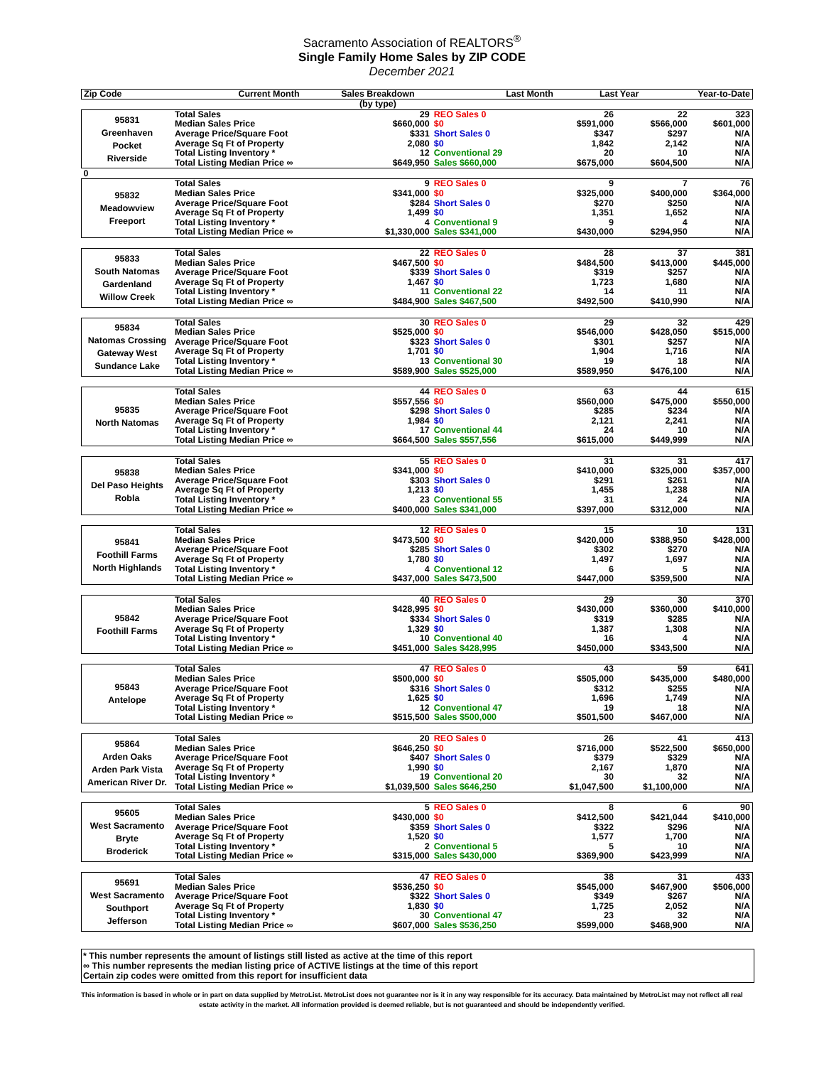Sacramento Association of REALTORS<sup>®</sup>
Single Family Home Sales by ZIP CODE
December 2021
| Zip Code | | Current Month | Sales Breakdown | Last Month | Last Year | Year-to-Date |
| --- | --- | --- | --- | --- | --- | --- |
| | | | (by type) | | | |
| 95831 Greenhaven Pocket Riverside | Total Sales | 29 | REO Sales 0 | 26 | 22 | 323 |
| | Median Sales Price | $660,000 | $0 | $591,000 | $566,000 | $601,000 |
| | Average Price/Square Foot | $331 | Short Sales 0 | $347 | $297 | N/A |
| | Average Sq Ft of Property | 2,080 | $0 | 1,842 | 2,142 | N/A |
| | Total Listing Inventory * | 12 | Conventional 29 | 20 | 10 | N/A |
| | Total Listing Median Price ∞ | $649,950 | Sales $660,000 | $675,000 | $604,500 | N/A |
| 0 | | | | | | |
| 95832 Meadowview Freeport | Total Sales | 9 | REO Sales 0 | 9 | 7 | 76 |
| | Median Sales Price | $341,000 | $0 | $325,000 | $400,000 | $364,000 |
| | Average Price/Square Foot | $284 | Short Sales 0 | $270 | $250 | N/A |
| | Average Sq Ft of Property | 1,499 | $0 | 1,351 | 1,652 | N/A |
| | Total Listing Inventory * | 4 | Conventional 9 | 9 | 4 | N/A |
| | Total Listing Median Price ∞ | $1,330,000 | Sales $341,000 | $430,000 | $294,950 | N/A |
| 95833 South Natomas Gardenland Willow Creek | Total Sales | 22 | REO Sales 0 | 28 | 37 | 381 |
| | Median Sales Price | $467,500 | $0 | $484,500 | $413,000 | $445,000 |
| | Average Price/Square Foot | $339 | Short Sales 0 | $319 | $257 | N/A |
| | Average Sq Ft of Property | 1,467 | $0 | 1,723 | 1,680 | N/A |
| | Total Listing Inventory * | 11 | Conventional 22 | 14 | 11 | N/A |
| | Total Listing Median Price ∞ | $484,900 | Sales $467,500 | $492,500 | $410,990 | N/A |
| 95834 Natomas Crossing Gateway West Sundance Lake | Total Sales | 30 | REO Sales 0 | 29 | 32 | 429 |
| | Median Sales Price | $525,000 | $0 | $546,000 | $428,050 | $515,000 |
| | Average Price/Square Foot | $323 | Short Sales 0 | $301 | $257 | N/A |
| | Average Sq Ft of Property | 1,701 | $0 | 1,904 | 1,716 | N/A |
| | Total Listing Inventory * | 13 | Conventional 30 | 19 | 18 | N/A |
| | Total Listing Median Price ∞ | $589,900 | Sales $525,000 | $589,950 | $476,100 | N/A |
| 95835 North Natomas | Total Sales | 44 | REO Sales 0 | 63 | 44 | 615 |
| | Median Sales Price | $557,556 | $0 | $560,000 | $475,000 | $550,000 |
| | Average Price/Square Foot | $298 | Short Sales 0 | $285 | $234 | N/A |
| | Average Sq Ft of Property | 1,984 | $0 | 2,121 | 2,241 | N/A |
| | Total Listing Inventory * | 17 | Conventional 44 | 24 | 10 | N/A |
| | Total Listing Median Price ∞ | $664,500 | Sales $557,556 | $615,000 | $449,999 | N/A |
| 95838 Del Paso Heights Robla | Total Sales | 55 | REO Sales 0 | 31 | 31 | 417 |
| | Median Sales Price | $341,000 | $0 | $410,000 | $325,000 | $357,000 |
| | Average Price/Square Foot | $303 | Short Sales 0 | $291 | $261 | N/A |
| | Average Sq Ft of Property | 1,213 | $0 | 1,455 | 1,238 | N/A |
| | Total Listing Inventory * | 23 | Conventional 55 | 31 | 24 | N/A |
| | Total Listing Median Price ∞ | $400,000 | Sales $341,000 | $397,000 | $312,000 | N/A |
| 95841 Foothill Farms North Highlands | Total Sales | 12 | REO Sales 0 | 15 | 10 | 131 |
| | Median Sales Price | $473,500 | $0 | $420,000 | $388,950 | $428,000 |
| | Average Price/Square Foot | $285 | Short Sales 0 | $302 | $270 | N/A |
| | Average Sq Ft of Property | 1,780 | $0 | 1,497 | 1,697 | N/A |
| | Total Listing Inventory * | 4 | Conventional 12 | 6 | 5 | N/A |
| | Total Listing Median Price ∞ | $437,000 | Sales $473,500 | $447,000 | $359,500 | N/A |
| 95842 Foothill Farms | Total Sales | 40 | REO Sales 0 | 29 | 30 | 370 |
| | Median Sales Price | $428,995 | $0 | $430,000 | $360,000 | $410,000 |
| | Average Price/Square Foot | $334 | Short Sales 0 | $319 | $285 | N/A |
| | Average Sq Ft of Property | 1,329 | $0 | 1,387 | 1,308 | N/A |
| | Total Listing Inventory * | 10 | Conventional 40 | 16 | 4 | N/A |
| | Total Listing Median Price ∞ | $451,000 | Sales $428,995 | $450,000 | $343,500 | N/A |
| 95843 Antelope | Total Sales | 47 | REO Sales 0 | 43 | 59 | 641 |
| | Median Sales Price | $500,000 | $0 | $505,000 | $435,000 | $480,000 |
| | Average Price/Square Foot | $316 | Short Sales 0 | $312 | $255 | N/A |
| | Average Sq Ft of Property | 1,625 | $0 | 1,696 | 1,749 | N/A |
| | Total Listing Inventory * | 12 | Conventional 47 | 19 | 18 | N/A |
| | Total Listing Median Price ∞ | $515,500 | Sales $500,000 | $501,500 | $467,000 | N/A |
| 95864 Arden Oaks Arden Park Vista American River Dr. | Total Sales | 20 | REO Sales 0 | 26 | 41 | 413 |
| | Median Sales Price | $646,250 | $0 | $716,000 | $522,500 | $650,000 |
| | Average Price/Square Foot | $407 | Short Sales 0 | $379 | $329 | N/A |
| | Average Sq Ft of Property | 1,990 | $0 | 2,167 | 1,870 | N/A |
| | Total Listing Inventory * | 19 | Conventional 20 | 30 | 32 | N/A |
| | Total Listing Median Price ∞ | $1,039,500 | Sales $646,250 | $1,047,500 | $1,100,000 | N/A |
| 95605 West Sacramento Bryte Broderick | Total Sales | 5 | REO Sales 0 | 8 | 6 | 90 |
| | Median Sales Price | $430,000 | $0 | $412,500 | $421,044 | $410,000 |
| | Average Price/Square Foot | $359 | Short Sales 0 | $322 | $296 | N/A |
| | Average Sq Ft of Property | 1,520 | $0 | 1,577 | 1,700 | N/A |
| | Total Listing Inventory * | 2 | Conventional 5 | 5 | 10 | N/A |
| | Total Listing Median Price ∞ | $315,000 | Sales $430,000 | $369,900 | $423,999 | N/A |
| 95691 West Sacramento Southport Jefferson | Total Sales | 47 | REO Sales 0 | 38 | 31 | 433 |
| | Median Sales Price | $536,250 | $0 | $545,000 | $467,900 | $506,000 |
| | Average Price/Square Foot | $322 | Short Sales 0 | $349 | $267 | N/A |
| | Average Sq Ft of Property | 1,830 | $0 | 1,725 | 2,052 | N/A |
| | Total Listing Inventory * | 30 | Conventional 47 | 23 | 32 | N/A |
| | Total Listing Median Price ∞ | $607,000 | Sales $536,250 | $599,000 | $468,900 | N/A |
* This number represents the amount of listings still listed as active at the time of this report
∞ This number represents the median listing price of ACTIVE listings at the time of this report
Certain zip codes were omitted from this report for insufficient data
This information is based in whole or in part on data supplied by MetroList. MetroList does not guarantee nor is it in any way responsible for its accuracy. Data maintained by MetroList may not reflect all real estate activity in the market. All information provided is deemed reliable, but is not guaranteed and should be independently verified.